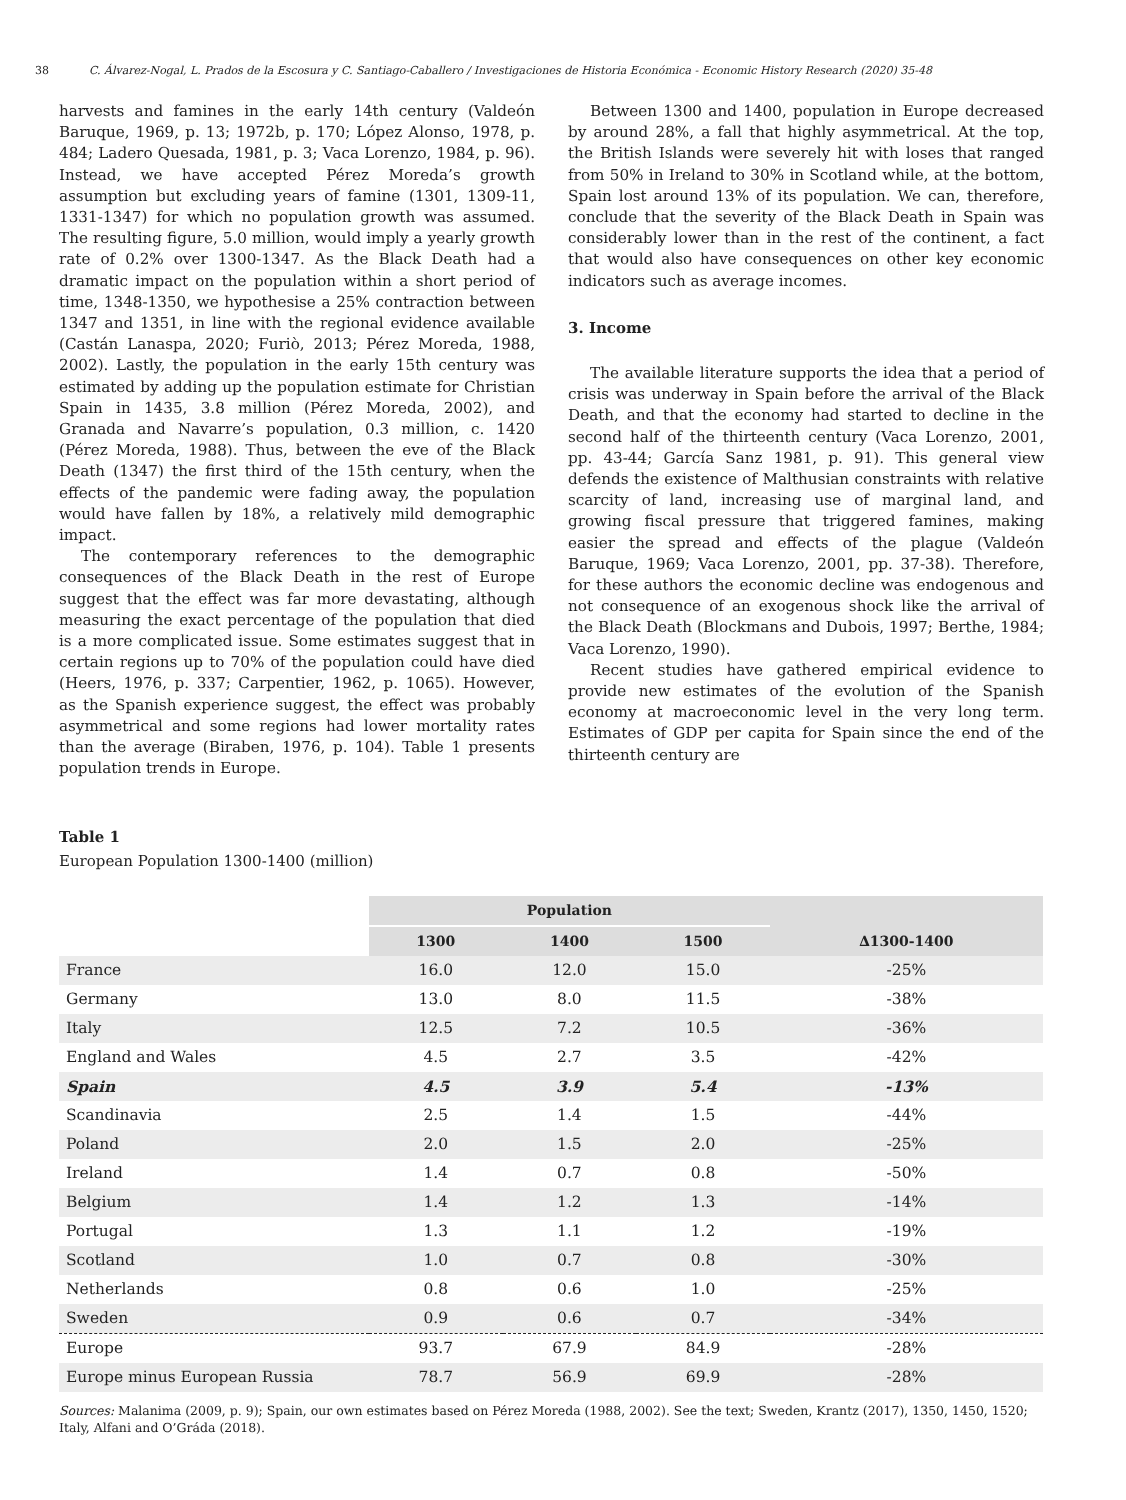38 C. Álvarez-Nogal, L. Prados de la Escosura y C. Santiago-Caballero / Investigaciones de Historia Económica - Economic History Research (2020) 35-48
harvests and famines in the early 14th century (Valdeón Baruque, 1969, p. 13; 1972b, p. 170; López Alonso, 1978, p. 484; Ladero Quesada, 1981, p. 3; Vaca Lorenzo, 1984, p. 96). Instead, we have accepted Pérez Moreda’s growth assumption but excluding years of famine (1301, 1309-11, 1331-1347) for which no population growth was assumed. The resulting figure, 5.0 million, would imply a yearly growth rate of 0.2% over 1300-1347. As the Black Death had a dramatic impact on the population within a short period of time, 1348-1350, we hypothesise a 25% contraction between 1347 and 1351, in line with the regional evidence available (Castán Lanaspa, 2020; Furiò, 2013; Pérez Moreda, 1988, 2002). Lastly, the population in the early 15th century was estimated by adding up the population estimate for Christian Spain in 1435, 3.8 million (Pérez Moreda, 2002), and Granada and Navarre’s population, 0.3 million, c. 1420 (Pérez Moreda, 1988). Thus, between the eve of the Black Death (1347) the first third of the 15th century, when the effects of the pandemic were fading away, the population would have fallen by 18%, a relatively mild demographic impact.
The contemporary references to the demographic consequences of the Black Death in the rest of Europe suggest that the effect was far more devastating, although measuring the exact percentage of the population that died is a more complicated issue. Some estimates suggest that in certain regions up to 70% of the population could have died (Heers, 1976, p. 337; Carpentier, 1962, p. 1065). However, as the Spanish experience suggest, the effect was probably asymmetrical and some regions had lower mortality rates than the average (Biraben, 1976, p. 104). Table 1 presents population trends in Europe.
Between 1300 and 1400, population in Europe decreased by around 28%, a fall that highly asymmetrical. At the top, the British Islands were severely hit with loses that ranged from 50% in Ireland to 30% in Scotland while, at the bottom, Spain lost around 13% of its population. We can, therefore, conclude that the severity of the Black Death in Spain was considerably lower than in the rest of the continent, a fact that would also have consequences on other key economic indicators such as average incomes.
3. Income
The available literature supports the idea that a period of crisis was underway in Spain before the arrival of the Black Death, and that the economy had started to decline in the second half of the thirteenth century (Vaca Lorenzo, 2001, pp. 43-44; García Sanz 1981, p. 91). This general view defends the existence of Malthusian constraints with relative scarcity of land, increasing use of marginal land, and growing fiscal pressure that triggered famines, making easier the spread and effects of the plague (Valdeón Baruque, 1969; Vaca Lorenzo, 2001, pp. 37-38). Therefore, for these authors the economic decline was endogenous and not consequence of an exogenous shock like the arrival of the Black Death (Blockmans and Dubois, 1997; Berthe, 1984; Vaca Lorenzo, 1990).
Recent studies have gathered empirical evidence to provide new estimates of the evolution of the Spanish economy at macroeconomic level in the very long term. Estimates of GDP per capita for Spain since the end of the thirteenth century are
Table 1
European Population 1300-1400 (million)
| | Population | | | |
| | 1300 | 1400 | 1500 | ∆1300-1400 |
| France | 16.0 | 12.0 | 15.0 | -25% |
| Germany | 13.0 | 8.0 | 11.5 | -38% |
| Italy | 12.5 | 7.2 | 10.5 | -36% |
| England and Wales | 4.5 | 2.7 | 3.5 | -42% |
| Spain | 4.5 | 3.9 | 5.4 | -13% |
| Scandinavia | 2.5 | 1.4 | 1.5 | -44% |
| Poland | 2.0 | 1.5 | 2.0 | -25% |
| Ireland | 1.4 | 0.7 | 0.8 | -50% |
| Belgium | 1.4 | 1.2 | 1.3 | -14% |
| Portugal | 1.3 | 1.1 | 1.2 | -19% |
| Scotland | 1.0 | 0.7 | 0.8 | -30% |
| Netherlands | 0.8 | 0.6 | 1.0 | -25% |
| Sweden | 0.9 | 0.6 | 0.7 | -34% |
| Europe | 93.7 | 67.9 | 84.9 | -28% |
| Europe minus European Russia | 78.7 | 56.9 | 69.9 | -28% |
Sources: Malanima (2009, p. 9); Spain, our own estimates based on Pérez Moreda (1988, 2002). See the text; Sweden, Krantz (2017), 1350, 1450, 1520; Italy, Alfani and O’Gráda (2018).